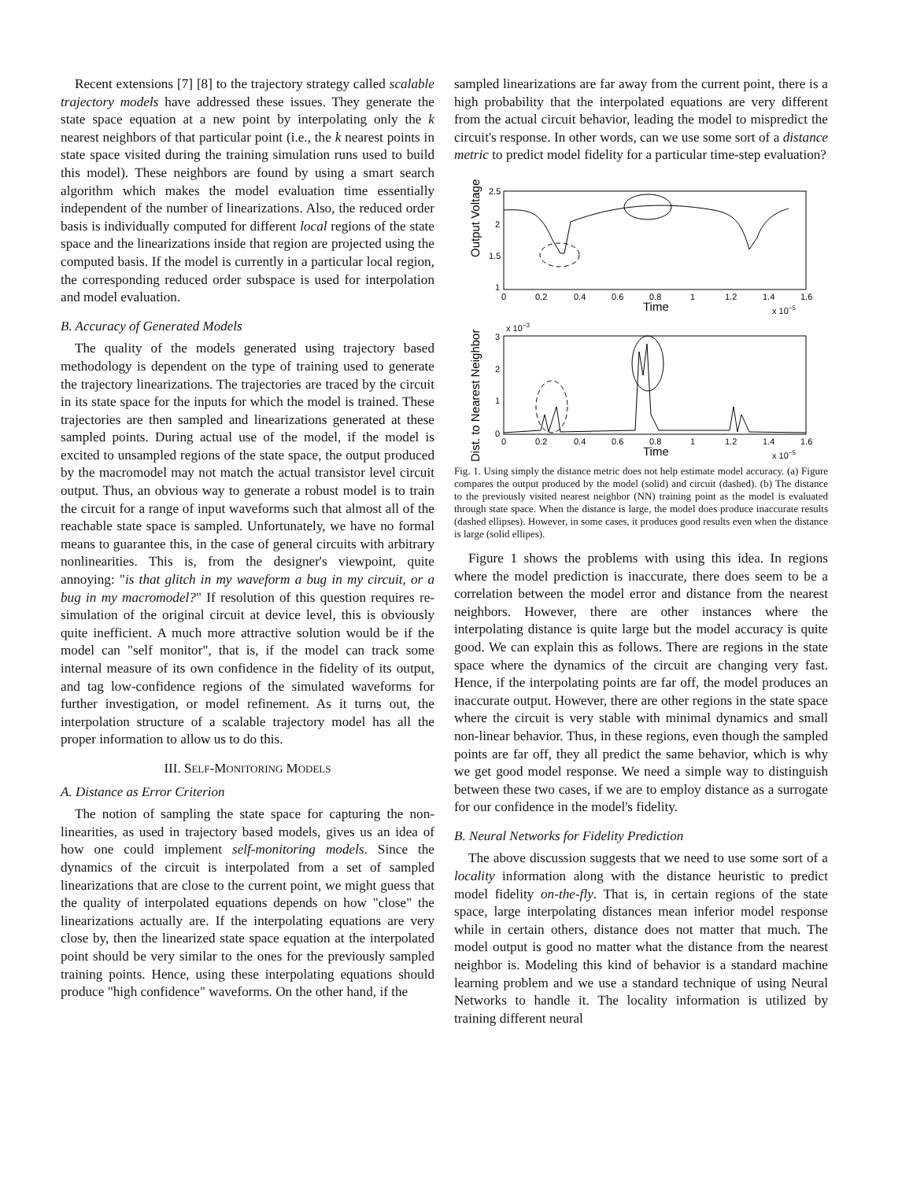Recent extensions [7] [8] to the trajectory strategy called scalable trajectory models have addressed these issues. They generate the state space equation at a new point by interpolating only the k nearest neighbors of that particular point (i.e., the k nearest points in state space visited during the training simulation runs used to build this model). These neighbors are found by using a smart search algorithm which makes the model evaluation time essentially independent of the number of linearizations. Also, the reduced order basis is individually computed for different local regions of the state space and the linearizations inside that region are projected using the computed basis. If the model is currently in a particular local region, the corresponding reduced order subspace is used for interpolation and model evaluation.
B. Accuracy of Generated Models
The quality of the models generated using trajectory based methodology is dependent on the type of training used to generate the trajectory linearizations. The trajectories are traced by the circuit in its state space for the inputs for which the model is trained. These trajectories are then sampled and linearizations generated at these sampled points. During actual use of the model, if the model is excited to unsampled regions of the state space, the output produced by the macromodel may not match the actual transistor level circuit output. Thus, an obvious way to generate a robust model is to train the circuit for a range of input waveforms such that almost all of the reachable state space is sampled. Unfortunately, we have no formal means to guarantee this, in the case of general circuits with arbitrary nonlinearities. This is, from the designer's viewpoint, quite annoying: "is that glitch in my waveform a bug in my circuit, or a bug in my macromodel?" If resolution of this question requires re-simulation of the original circuit at device level, this is obviously quite inefficient. A much more attractive solution would be if the model can "self monitor", that is, if the model can track some internal measure of its own confidence in the fidelity of its output, and tag low-confidence regions of the simulated waveforms for further investigation, or model refinement. As it turns out, the interpolation structure of a scalable trajectory model has all the proper information to allow us to do this.
III. SELF-MONITORING MODELS
A. Distance as Error Criterion
The notion of sampling the state space for capturing the non-linearities, as used in trajectory based models, gives us an idea of how one could implement self-monitoring models. Since the dynamics of the circuit is interpolated from a set of sampled linearizations that are close to the current point, we might guess that the quality of interpolated equations depends on how "close" the linearizations actually are. If the interpolating equations are very close by, then the linearized state space equation at the interpolated point should be very similar to the ones for the previously sampled training points. Hence, using these interpolating equations should produce "high confidence" waveforms. On the other hand, if the
sampled linearizations are far away from the current point, there is a high probability that the interpolated equations are very different from the actual circuit behavior, leading the model to mispredict the circuit's response. In other words, can we use some sort of a distance metric to predict model fidelity for a particular time-step evaluation?
Output Voltage
2.5
2
1.5
1
0
0.2
0.4
0.6
0.8
1
1.2
1.4
1.6
Time
x 10−5
Dist. to Nearest Neighbor
x 10−3
3
2
1
0
0
0.2
0.4
0.6
0.8
1
1.2
1.4
1.6
Time
x 10−5
Fig. 1. Using simply the distance metric does not help estimate model accuracy. (a) Figure compares the output produced by the model (solid) and circuit (dashed). (b) The distance to the previously visited nearest neighbor (NN) training point as the model is evaluated through state space. When the distance is large, the model does produce inaccurate results (dashed ellipses). However, in some cases, it produces good results even when the distance is large (solid ellipes).
Figure 1 shows the problems with using this idea. In regions where the model prediction is inaccurate, there does seem to be a correlation between the model error and distance from the nearest neighbors. However, there are other instances where the interpolating distance is quite large but the model accuracy is quite good. We can explain this as follows. There are regions in the state space where the dynamics of the circuit are changing very fast. Hence, if the interpolating points are far off, the model produces an inaccurate output. However, there are other regions in the state space where the circuit is very stable with minimal dynamics and small non-linear behavior. Thus, in these regions, even though the sampled points are far off, they all predict the same behavior, which is why we get good model response. We need a simple way to distinguish between these two cases, if we are to employ distance as a surrogate for our confidence in the model's fidelity.
B. Neural Networks for Fidelity Prediction
The above discussion suggests that we need to use some sort of a locality information along with the distance heuristic to predict model fidelity on-the-fly. That is, in certain regions of the state space, large interpolating distances mean inferior model response while in certain others, distance does not matter that much. The model output is good no matter what the distance from the nearest neighbor is. Modeling this kind of behavior is a standard machine learning problem and we use a standard technique of using Neural Networks to handle it. The locality information is utilized by training different neural